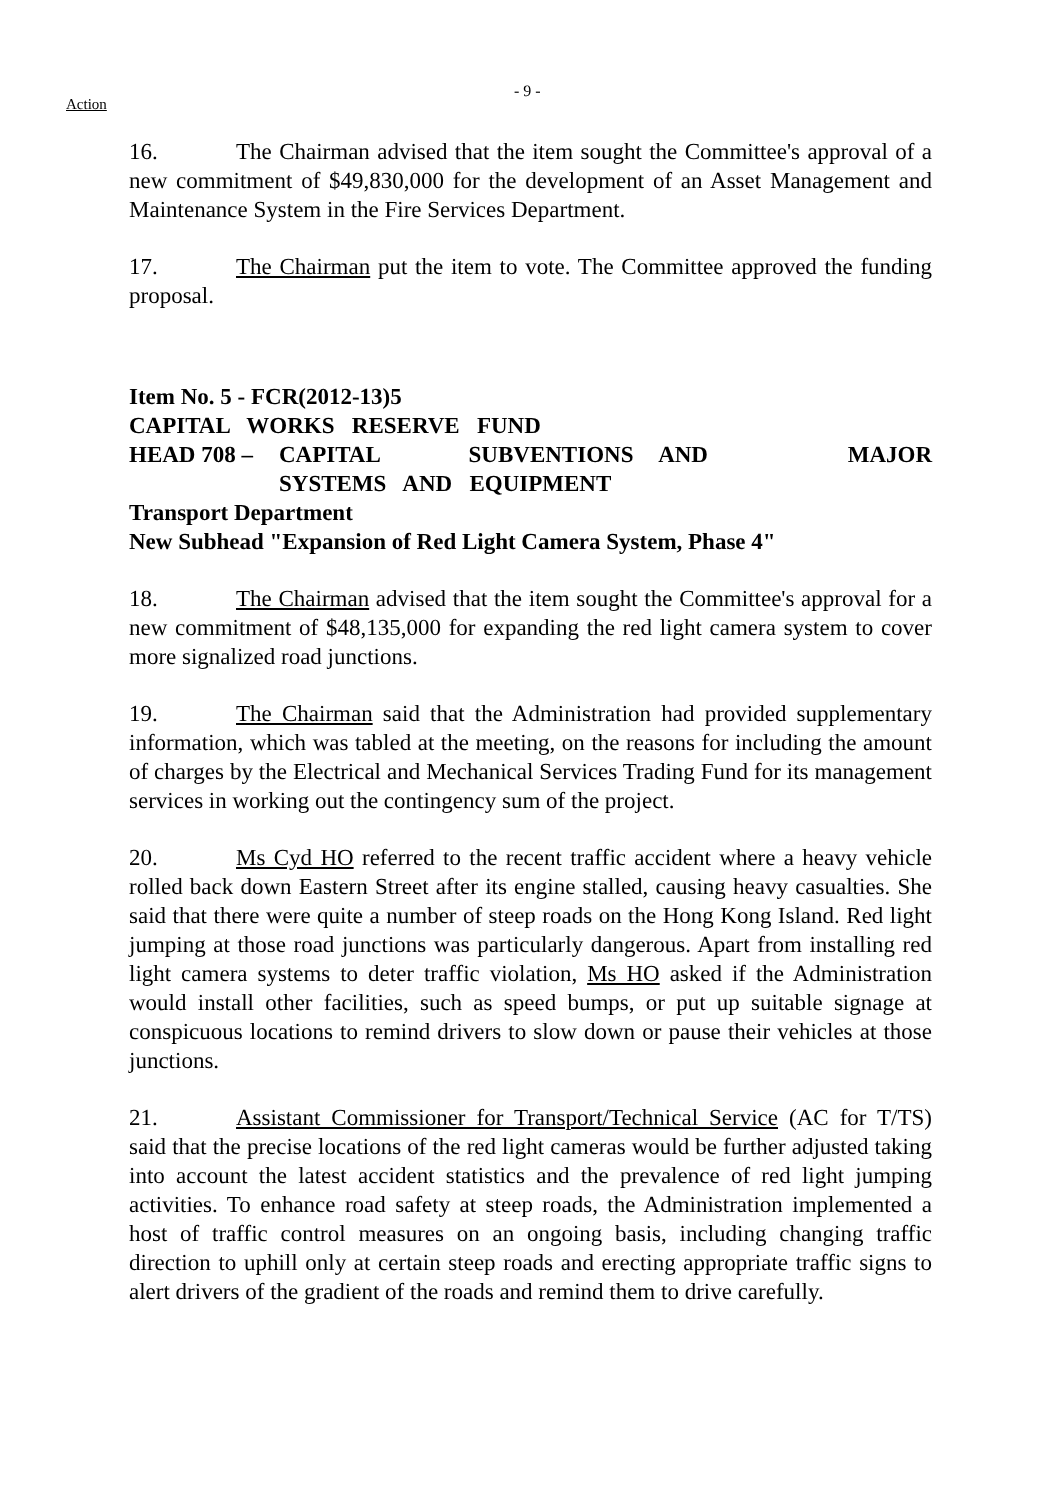Action
- 9 -
16. The Chairman advised that the item sought the Committee's approval of a new commitment of $49,830,000 for the development of an Asset Management and Maintenance System in the Fire Services Department.
17. The Chairman put the item to vote. The Committee approved the funding proposal.
Item No. 5 - FCR(2012-13)5
CAPITAL WORKS RESERVE FUND
HEAD 708 – CAPITAL SUBVENTIONS AND MAJOR
SYSTEMS AND EQUIPMENT
Transport Department
New Subhead "Expansion of Red Light Camera System, Phase 4"
18. The Chairman advised that the item sought the Committee's approval for a new commitment of $48,135,000 for expanding the red light camera system to cover more signalized road junctions.
19. The Chairman said that the Administration had provided supplementary information, which was tabled at the meeting, on the reasons for including the amount of charges by the Electrical and Mechanical Services Trading Fund for its management services in working out the contingency sum of the project.
20. Ms Cyd HO referred to the recent traffic accident where a heavy vehicle rolled back down Eastern Street after its engine stalled, causing heavy casualties. She said that there were quite a number of steep roads on the Hong Kong Island. Red light jumping at those road junctions was particularly dangerous. Apart from installing red light camera systems to deter traffic violation, Ms HO asked if the Administration would install other facilities, such as speed bumps, or put up suitable signage at conspicuous locations to remind drivers to slow down or pause their vehicles at those junctions.
21. Assistant Commissioner for Transport/Technical Service (AC for T/TS) said that the precise locations of the red light cameras would be further adjusted taking into account the latest accident statistics and the prevalence of red light jumping activities. To enhance road safety at steep roads, the Administration implemented a host of traffic control measures on an ongoing basis, including changing traffic direction to uphill only at certain steep roads and erecting appropriate traffic signs to alert drivers of the gradient of the roads and remind them to drive carefully.